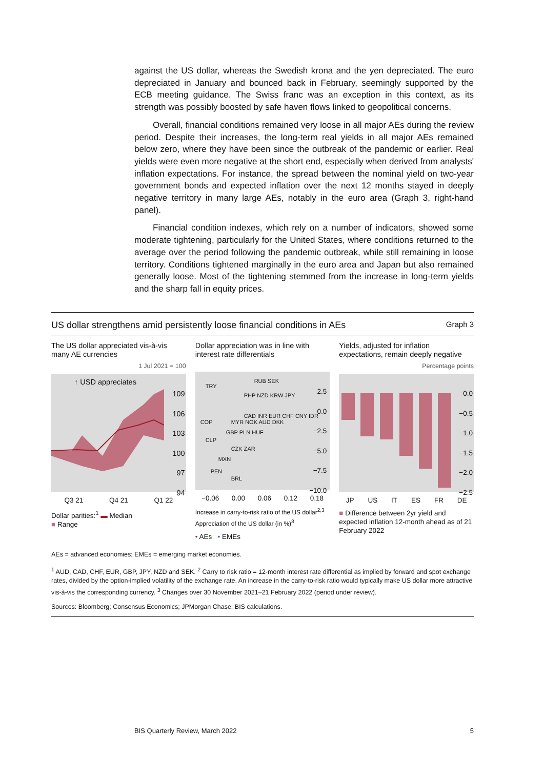against the US dollar, whereas the Swedish krona and the yen depreciated. The euro depreciated in January and bounced back in February, seemingly supported by the ECB meeting guidance. The Swiss franc was an exception in this context, as its strength was possibly boosted by safe haven flows linked to geopolitical concerns.
Overall, financial conditions remained very loose in all major AEs during the review period. Despite their increases, the long-term real yields in all major AEs remained below zero, where they have been since the outbreak of the pandemic or earlier. Real yields were even more negative at the short end, especially when derived from analysts' inflation expectations. For instance, the spread between the nominal yield on two-year government bonds and expected inflation over the next 12 months stayed in deeply negative territory in many large AEs, notably in the euro area (Graph 3, right-hand panel).
Financial condition indexes, which rely on a number of indicators, showed some moderate tightening, particularly for the United States, where conditions returned to the average over the period following the pandemic outbreak, while still remaining in loose territory. Conditions tightened marginally in the euro area and Japan but also remained generally loose. Most of the tightening stemmed from the increase in long-term yields and the sharp fall in equity prices.
US dollar strengthens amid persistently loose financial conditions in AEs Graph 3
The US dollar appreciated vis-à-vis many AE currencies
1 Jul 2021 = 100
↑ USD appreciates
109
106
103
100
97
94
Q3 21 Q4 21 Q1 22
Dollar parities:<sup>1</sup> ▬ Median
■ Range
Dollar appreciation was in line with interest rate differentials
TRY
RUB SEK
PHP NZD KRW JPY
CAD INR EUR CHF CNY IDR
COP MYR NOK AUD DKK
CLP
GBP PLN HUF
CZK ZAR
MXN
PEN
BRL
2.5
0.0
−2.5
−5.0
−7.5
−10.0
−0.06 0.00 0.06 0.12 0.18
Increase in carry-to-risk ratio of the US dollar<sup>2,3</sup>
Appreciation of the US dollar (in %)<sup>3</sup>
• AEs • EMEs
Yields, adjusted for inflation expectations, remain deeply negative
Percentage points
0.0
−0.5
−1.0
−1.5
−2.0
−2.5
JP US IT ES FR DE
■ Difference between 2yr yield and expected inflation 12-month ahead as of 21 February 2022
AEs = advanced economies; EMEs = emerging market economies.
<sup>1</sup> AUD, CAD, CHF, EUR, GBP, JPY, NZD and SEK. <sup>2</sup> Carry to risk ratio = 12-month interest rate differential as implied by forward and spot exchange rates, divided by the option-implied volatility of the exchange rate. An increase in the carry-to-risk ratio would typically make US dollar more attractive vis-à-vis the corresponding currency. <sup>3</sup> Changes over 30 November 2021–21 February 2022 (period under review).
Sources: Bloomberg; Consensus Economics; JPMorgan Chase; BIS calculations.
BIS Quarterly Review, March 2022 5